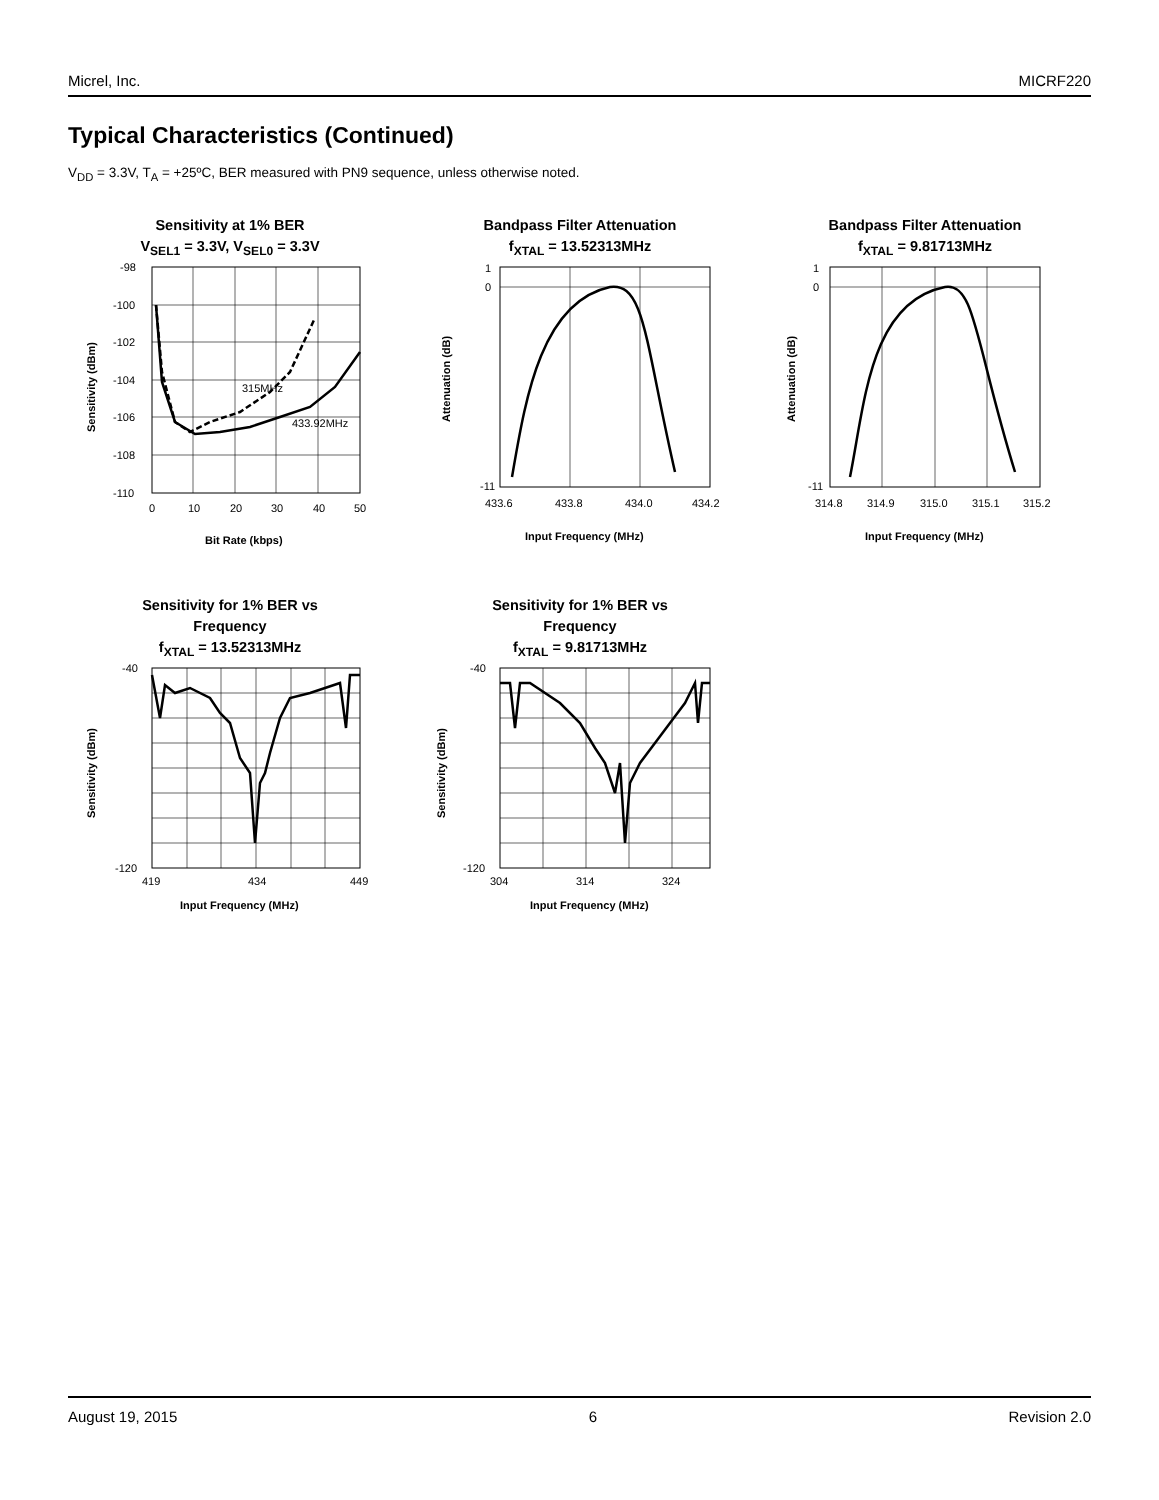Micrel, Inc. MICRF220
Typical Characteristics (Continued)
V<sub>DD</sub> = 3.3V, T<sub>A</sub> = +25ºC, BER measured with PN9 sequence, unless otherwise noted.
Sensitivity at 1% BER
V<sub>SEL1</sub> = 3.3V, V<sub>SEL0</sub> = 3.3V
315MHz
433.92MHz
-98
-100
-102
-104
-106
-108
-110
0
10
20
30
40
50
Bit Rate (kbps)
Sensitivity (dBm)
Bandpass Filter Attenuation
f<sub>XTAL</sub> = 13.52313MHz
1
0
-11
433.6
433.8
434.0
434.2
Input Frequency (MHz)
Attenuation (dB)
Bandpass Filter Attenuation
f<sub>XTAL</sub> = 9.81713MHz
1
0
-11
314.8
314.9
315.0
315.1
315.2
Input Frequency (MHz)
Attenuation (dB)
Sensitivity for 1% BER vs
Frequency
f<sub>XTAL</sub> = 13.52313MHz
-40
-120
419
434
449
Input Frequency (MHz)
Sensitivity (dBm)
Sensitivity for 1% BER vs
Frequency
f<sub>XTAL</sub> = 9.81713MHz
-40
-120
304
314
324
Input Frequency (MHz)
Sensitivity (dBm)
August 19, 2015 6 Revision 2.0